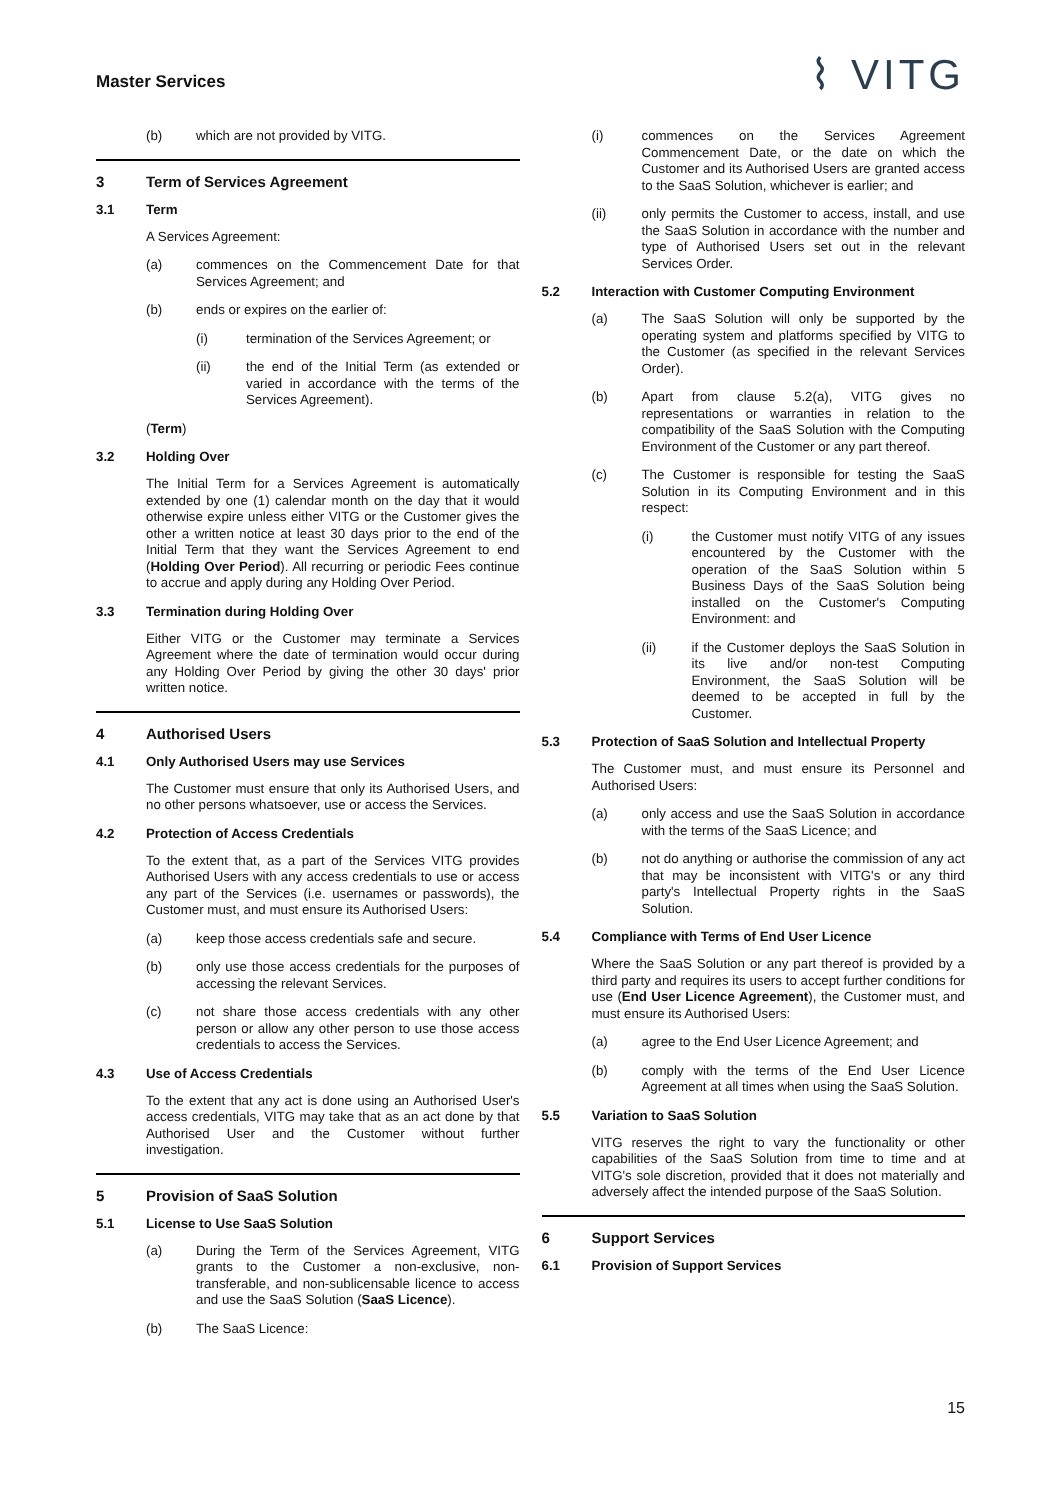Master Services
⌇ VITG
(b) which are not provided by VITG.
3 Term of Services Agreement
3.1 Term
A Services Agreement:
(a) commences on the Commencement Date for that Services Agreement; and
(b) ends or expires on the earlier of:
(i) termination of the Services Agreement; or
(ii) the end of the Initial Term (as extended or varied in accordance with the terms of the Services Agreement).
(Term)
3.2 Holding Over
The Initial Term for a Services Agreement is automatically extended by one (1) calendar month on the day that it would otherwise expire unless either VITG or the Customer gives the other a written notice at least 30 days prior to the end of the Initial Term that they want the Services Agreement to end (Holding Over Period). All recurring or periodic Fees continue to accrue and apply during any Holding Over Period.
3.3 Termination during Holding Over
Either VITG or the Customer may terminate a Services Agreement where the date of termination would occur during any Holding Over Period by giving the other 30 days' prior written notice.
4 Authorised Users
4.1 Only Authorised Users may use Services
The Customer must ensure that only its Authorised Users, and no other persons whatsoever, use or access the Services.
4.2 Protection of Access Credentials
To the extent that, as a part of the Services VITG provides Authorised Users with any access credentials to use or access any part of the Services (i.e. usernames or passwords), the Customer must, and must ensure its Authorised Users:
(a) keep those access credentials safe and secure.
(b) only use those access credentials for the purposes of accessing the relevant Services.
(c) not share those access credentials with any other person or allow any other person to use those access credentials to access the Services.
4.3 Use of Access Credentials
To the extent that any act is done using an Authorised User's access credentials, VITG may take that as an act done by that Authorised User and the Customer without further investigation.
5 Provision of SaaS Solution
5.1 License to Use SaaS Solution
(a) During the Term of the Services Agreement, VITG grants to the Customer a non-exclusive, non-transferable, and non-sublicensable licence to access and use the SaaS Solution (SaaS Licence).
(b) The SaaS Licence:
(i) commences on the Services Agreement Commencement Date, or the date on which the Customer and its Authorised Users are granted access to the SaaS Solution, whichever is earlier; and
(ii) only permits the Customer to access, install, and use the SaaS Solution in accordance with the number and type of Authorised Users set out in the relevant Services Order.
5.2 Interaction with Customer Computing Environment
(a) The SaaS Solution will only be supported by the operating system and platforms specified by VITG to the Customer (as specified in the relevant Services Order).
(b) Apart from clause 5.2(a), VITG gives no representations or warranties in relation to the compatibility of the SaaS Solution with the Computing Environment of the Customer or any part thereof.
(c) The Customer is responsible for testing the SaaS Solution in its Computing Environment and in this respect:
(i) the Customer must notify VITG of any issues encountered by the Customer with the operation of the SaaS Solution within 5 Business Days of the SaaS Solution being installed on the Customer's Computing Environment: and
(ii) if the Customer deploys the SaaS Solution in its live and/or non-test Computing Environment, the SaaS Solution will be deemed to be accepted in full by the Customer.
5.3 Protection of SaaS Solution and Intellectual Property
The Customer must, and must ensure its Personnel and Authorised Users:
(a) only access and use the SaaS Solution in accordance with the terms of the SaaS Licence; and
(b) not do anything or authorise the commission of any act that may be inconsistent with VITG's or any third party's Intellectual Property rights in the SaaS Solution.
5.4 Compliance with Terms of End User Licence
Where the SaaS Solution or any part thereof is provided by a third party and requires its users to accept further conditions for use (End User Licence Agreement), the Customer must, and must ensure its Authorised Users:
(a) agree to the End User Licence Agreement; and
(b) comply with the terms of the End User Licence Agreement at all times when using the SaaS Solution.
5.5 Variation to SaaS Solution
VITG reserves the right to vary the functionality or other capabilities of the SaaS Solution from time to time and at VITG's sole discretion, provided that it does not materially and adversely affect the intended purpose of the SaaS Solution.
6 Support Services
6.1 Provision of Support Services
15